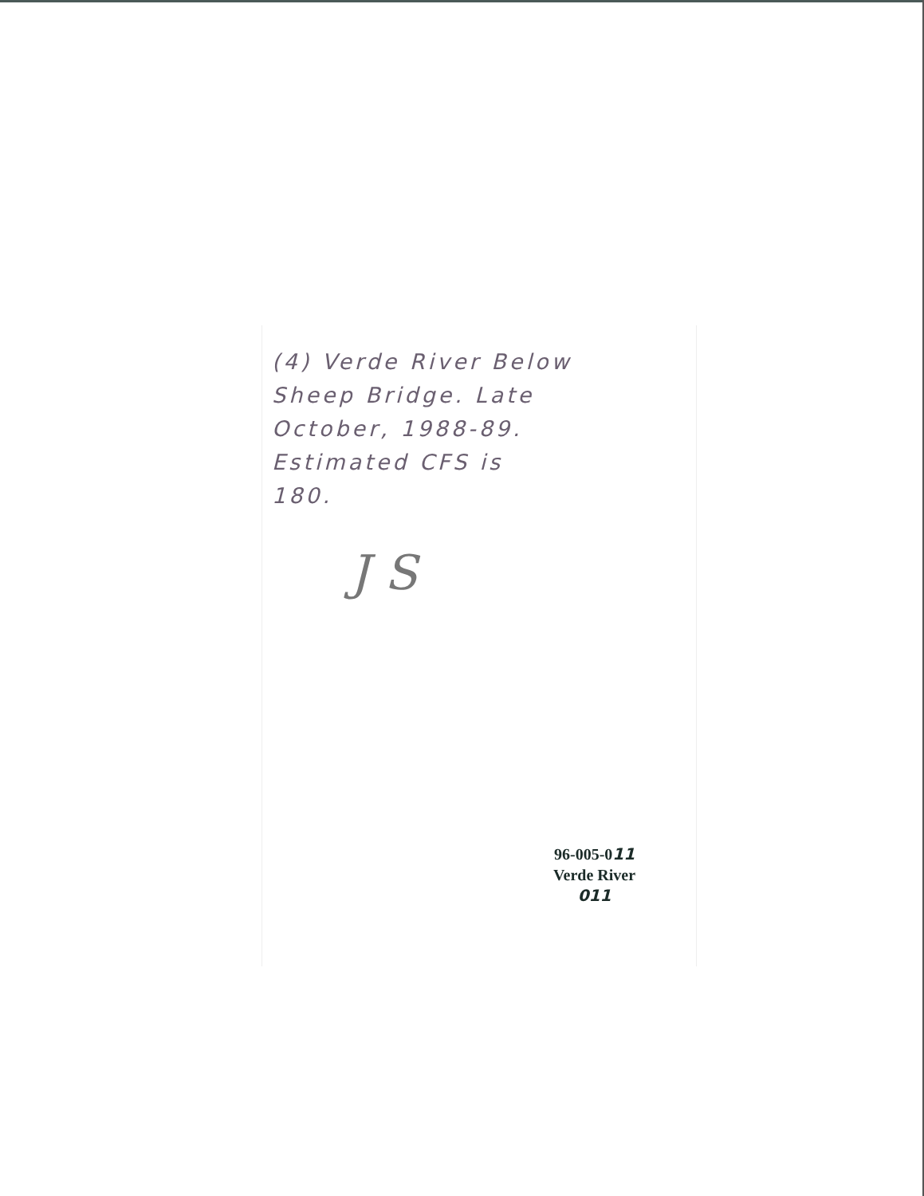(4) Verde River Below
Sheep Bridge. Late
October, 1988-89.
Estimated CFS is
180.
J S
96-005-011
Verde River
011